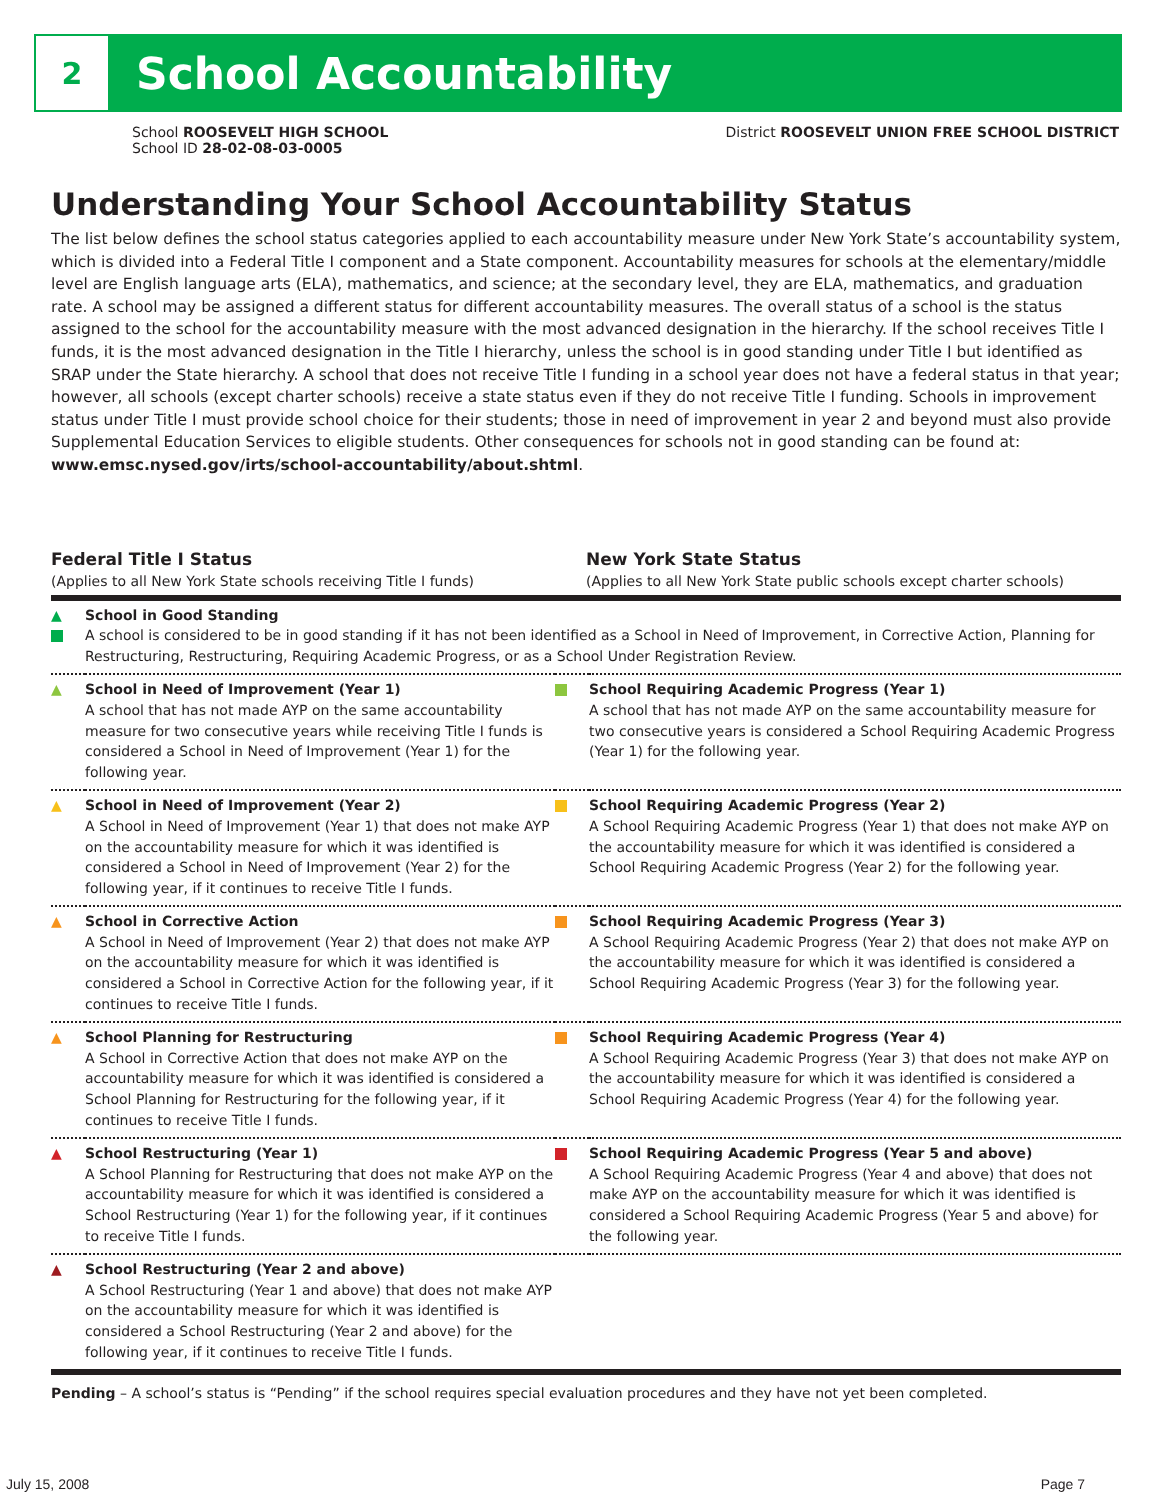2
School Accountability
School ROOSEVELT HIGH SCHOOL
School ID 28-02-08-03-0005
District ROOSEVELT UNION FREE SCHOOL DISTRICT
Understanding Your School Accountability Status
The list below defines the school status categories applied to each accountability measure under New York State’s accountability system, which is divided into a Federal Title I component and a State component. Accountability measures for schools at the elementary/middle level are English language arts (ELA), mathematics, and science; at the secondary level, they are ELA, mathematics, and graduation rate. A school may be assigned a different status for different accountability measures. The overall status of a school is the status assigned to the school for the accountability measure with the most advanced designation in the hierarchy. If the school receives Title I funds, it is the most advanced designation in the Title I hierarchy, unless the school is in good standing under Title I but identified as SRAP under the State hierarchy. A school that does not receive Title I funding in a school year does not have a federal status in that year; however, all schools (except charter schools) receive a state status even if they do not receive Title I funding. Schools in improvement status under Title I must provide school choice for their students; those in need of improvement in year 2 and beyond must also provide Supplemental Education Services to eligible students. Other consequences for schools not in good standing can be found at: www.emsc.nysed.gov/irts/school-accountability/about.shtml.
Federal Title I Status
(Applies to all New York State schools receiving Title I funds)
New York State Status
(Applies to all New York State public schools except charter schools)
| ▲ | School in Good Standing A school is considered to be in good standing if it has not been identified as a School in Need of Improvement, in Corrective Action, Planning for Restructuring, Restructuring, Requiring Academic Progress, or as a School Under Registration Review. | | |
| ▲ | School in Need of Improvement (Year 1) A school that has not made AYP on the same accountability measure for two consecutive years while receiving Title I funds is considered a School in Need of Improvement (Year 1) for the following year. | | School Requiring Academic Progress (Year 1) A school that has not made AYP on the same accountability measure for two consecutive years is considered a School Requiring Academic Progress (Year 1) for the following year. |
| ▲ | School in Need of Improvement (Year 2) A School in Need of Improvement (Year 1) that does not make AYP on the accountability measure for which it was identified is considered a School in Need of Improvement (Year 2) for the following year, if it continues to receive Title I funds. | | School Requiring Academic Progress (Year 2) A School Requiring Academic Progress (Year 1) that does not make AYP on the accountability measure for which it was identified is considered a School Requiring Academic Progress (Year 2) for the following year. |
| ▲ | School in Corrective Action A School in Need of Improvement (Year 2) that does not make AYP on the accountability measure for which it was identified is considered a School in Corrective Action for the following year, if it continues to receive Title I funds. | | School Requiring Academic Progress (Year 3) A School Requiring Academic Progress (Year 2) that does not make AYP on the accountability measure for which it was identified is considered a School Requiring Academic Progress (Year 3) for the following year. |
| ▲ | School Planning for Restructuring A School in Corrective Action that does not make AYP on the accountability measure for which it was identified is considered a School Planning for Restructuring for the following year, if it continues to receive Title I funds. | | School Requiring Academic Progress (Year 4) A School Requiring Academic Progress (Year 3) that does not make AYP on the accountability measure for which it was identified is considered a School Requiring Academic Progress (Year 4) for the following year. |
| ▲ | School Restructuring (Year 1) A School Planning for Restructuring that does not make AYP on the accountability measure for which it was identified is considered a School Restructuring (Year 1) for the following year, if it continues to receive Title I funds. | | School Requiring Academic Progress (Year 5 and above) A School Requiring Academic Progress (Year 4 and above) that does not make AYP on the accountability measure for which it was identified is considered a School Requiring Academic Progress (Year 5 and above) for the following year. |
| ▲ | School Restructuring (Year 2 and above) A School Restructuring (Year 1 and above) that does not make AYP on the accountability measure for which it was identified is considered a School Restructuring (Year 2 and above) for the following year, if it continues to receive Title I funds. | | |
Pending – A school’s status is “Pending” if the school requires special evaluation procedures and they have not yet been completed.
July 15, 2008 Page 7